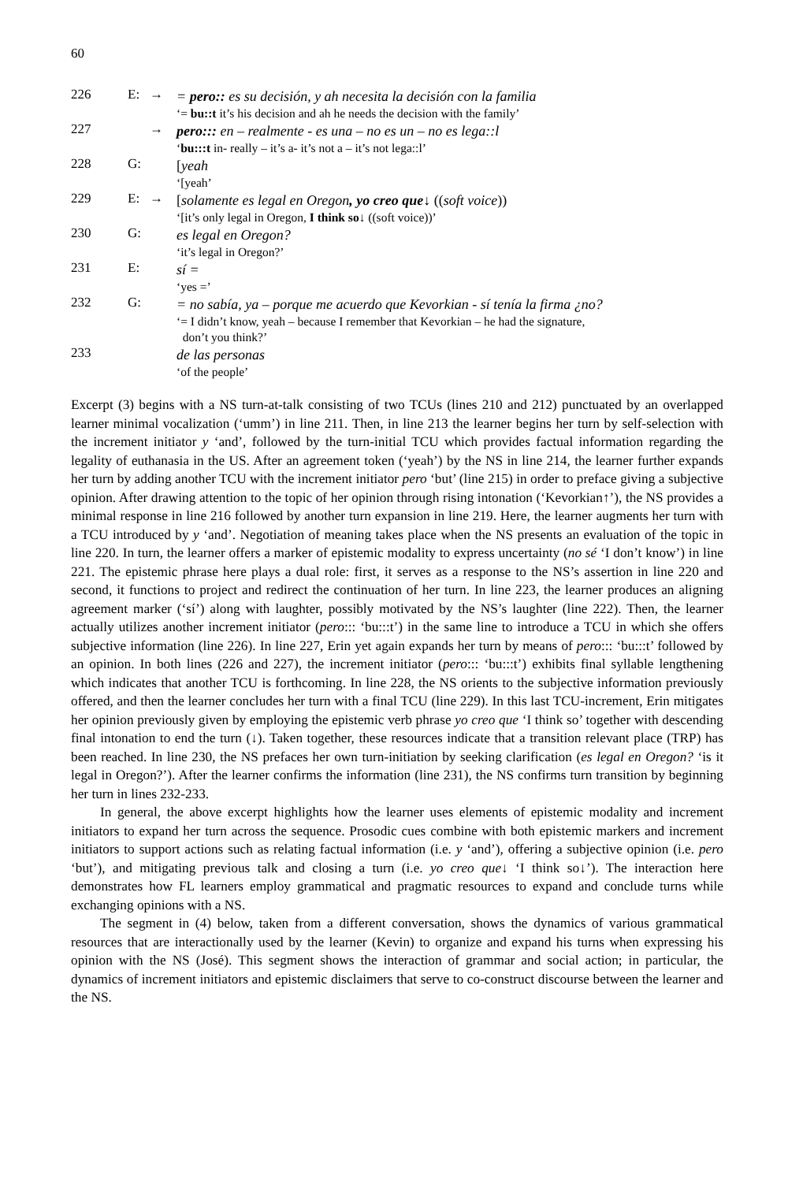60
226
E:
→
= pero:: es su decisión, y ah necesita la decisión con la familia
‘= bu::t it’s his decision and ah he needs the decision with the family’
227
→
pero::: en – realmente - es una – no es un – no es lega::l
‘bu:::t in- really – it’s a- it’s not a – it’s not lega::l’
228
G:
[yeah
‘[yeah’
229
E:
→
[solamente es legal en Oregon, yo creo que↓ ((soft voice))
‘[it’s only legal in Oregon, I think so↓ ((soft voice))’
230
G:
es legal en Oregon?
‘it’s legal in Oregon?’
231
E:
sí =
‘yes =’
232
G:
= no sabía, ya – porque me acuerdo que Kevorkian - sí tenía la firma ¿no?
‘= I didn’t know, yeah – because I remember that Kevorkian – he had the signature,
don’t you think?’
233
de las personas
‘of the people’
Excerpt (3) begins with a NS turn-at-talk consisting of two TCUs (lines 210 and 212) punctuated by an overlapped learner minimal vocalization (‘umm’) in line 211. Then, in line 213 the learner begins her turn by self-selection with the increment initiator y ‘and’, followed by the turn-initial TCU which provides factual information regarding the legality of euthanasia in the US. After an agreement token (‘yeah’) by the NS in line 214, the learner further expands her turn by adding another TCU with the increment initiator pero ‘but’ (line 215) in order to preface giving a subjective opinion. After drawing attention to the topic of her opinion through rising intonation (‘Kevorkian↑’), the NS provides a minimal response in line 216 followed by another turn expansion in line 219. Here, the learner augments her turn with a TCU introduced by y ‘and’. Negotiation of meaning takes place when the NS presents an evaluation of the topic in line 220. In turn, the learner offers a marker of epistemic modality to express uncertainty (no sé ‘I don’t know’) in line 221. The epistemic phrase here plays a dual role: first, it serves as a response to the NS’s assertion in line 220 and second, it functions to project and redirect the continuation of her turn. In line 223, the learner produces an aligning agreement marker (‘sí’) along with laughter, possibly motivated by the NS’s laughter (line 222). Then, the learner actually utilizes another increment initiator (pero::: ‘bu:::t’) in the same line to introduce a TCU in which she offers subjective information (line 226). In line 227, Erin yet again expands her turn by means of pero::: ‘bu:::t’ followed by an opinion. In both lines (226 and 227), the increment initiator (pero::: ‘bu:::t’) exhibits final syllable lengthening which indicates that another TCU is forthcoming. In line 228, the NS orients to the subjective information previously offered, and then the learner concludes her turn with a final TCU (line 229). In this last TCU-increment, Erin mitigates her opinion previously given by employing the epistemic verb phrase yo creo que ‘I think so’ together with descending final intonation to end the turn (↓). Taken together, these resources indicate that a transition relevant place (TRP) has been reached. In line 230, the NS prefaces her own turn-initiation by seeking clarification (es legal en Oregon? ‘is it legal in Oregon?’). After the learner confirms the information (line 231), the NS confirms turn transition by beginning her turn in lines 232-233.
In general, the above excerpt highlights how the learner uses elements of epistemic modality and increment initiators to expand her turn across the sequence. Prosodic cues combine with both epistemic markers and increment initiators to support actions such as relating factual information (i.e. y ‘and’), offering a subjective opinion (i.e. pero ‘but’), and mitigating previous talk and closing a turn (i.e. yo creo que↓ ‘I think so↓’). The interaction here demonstrates how FL learners employ grammatical and pragmatic resources to expand and conclude turns while exchanging opinions with a NS.
The segment in (4) below, taken from a different conversation, shows the dynamics of various grammatical resources that are interactionally used by the learner (Kevin) to organize and expand his turns when expressing his opinion with the NS (José). This segment shows the interaction of grammar and social action; in particular, the dynamics of increment initiators and epistemic disclaimers that serve to co-construct discourse between the learner and the NS.